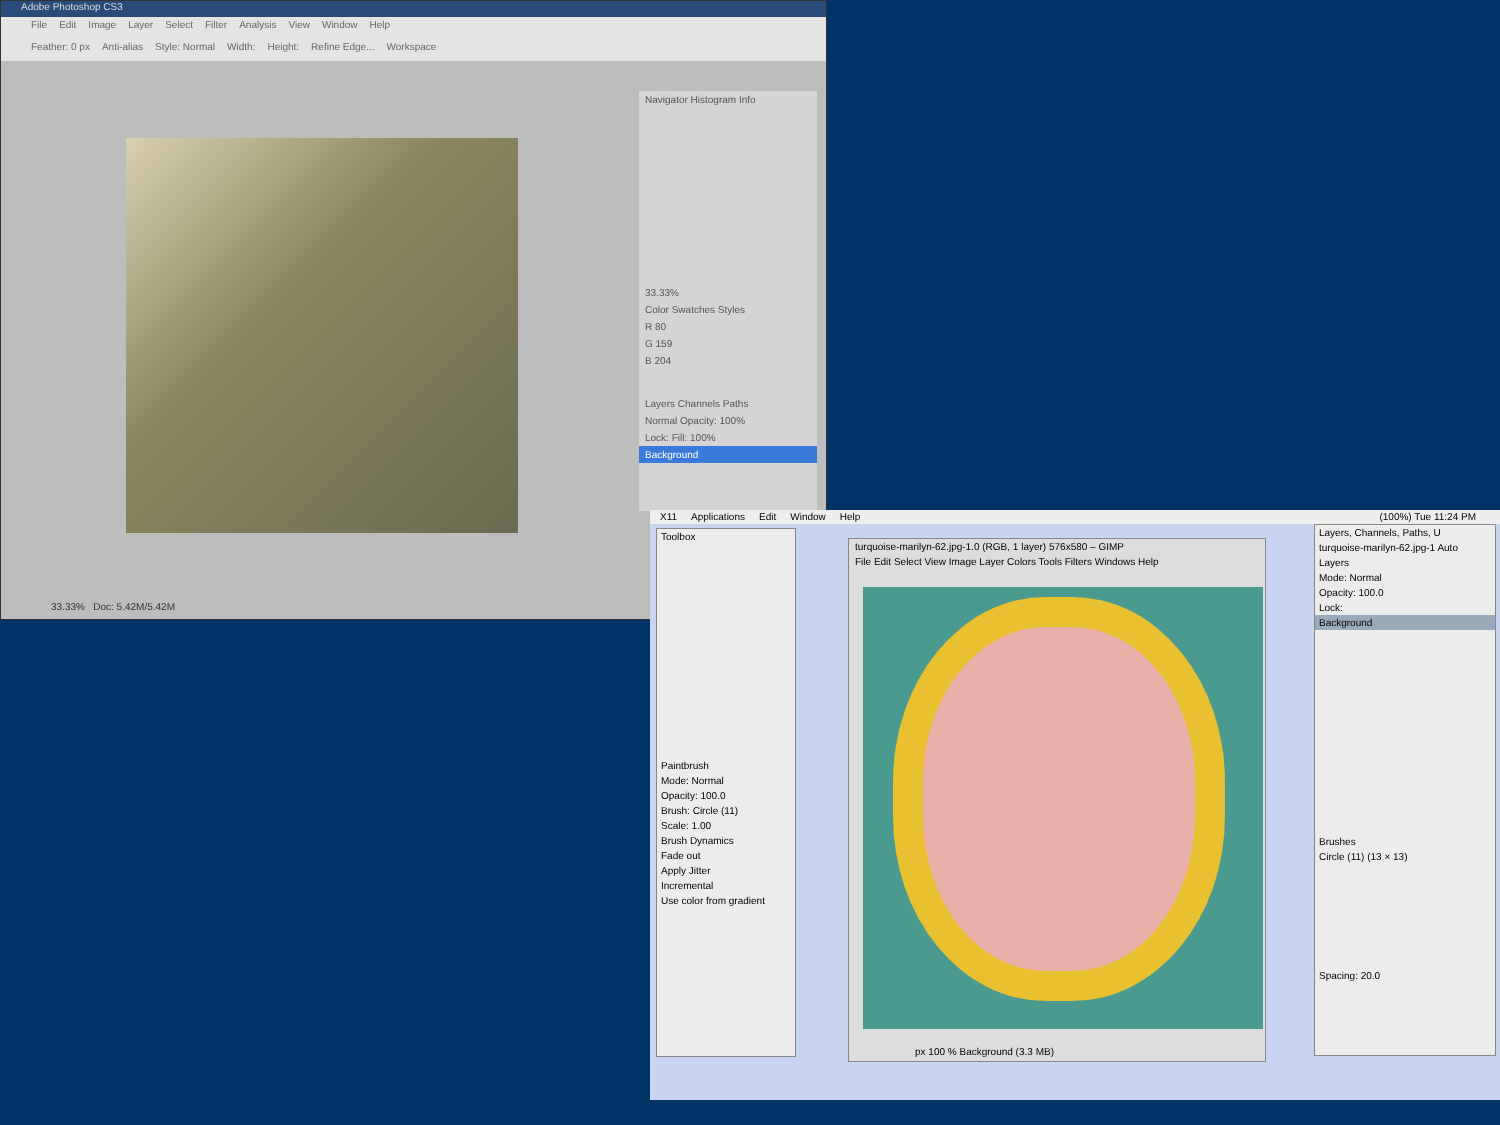Adobe Photoshop CS3
File Edit Image Layer Select Filter Analysis View Window Help
Feather: 0 px Anti-alias Style: Normal Width: Height: Refine Edge... Workspace
Navigator Histogram Info
33.33%
Color Swatches Styles
R 80
G 159
B 204
Layers Channels Paths
Normal Opacity: 100%
Lock: Fill: 100%
Background
33.33% Doc: 5.42M/5.42M
X11 Applications Edit Window Help (100%) Tue 11:24 PM
Toolbox
Paintbrush
Mode: Normal
Opacity: 100.0
Brush: Circle (11)
Scale: 1.00
Brush Dynamics
Fade out
Apply Jitter
Incremental
Use color from gradient
turquoise-marilyn-62.jpg-1.0 (RGB, 1 layer) 576x580 – GIMP
File Edit Select View Image Layer Colors Tools Filters Windows Help
px 100 % Background (3.3 MB)
Layers, Channels, Paths, U
turquoise-marilyn-62.jpg-1 Auto
Layers
Mode: Normal
Opacity: 100.0
Lock:
Background
Brushes
Circle (11) (13 × 13)
Spacing: 20.0